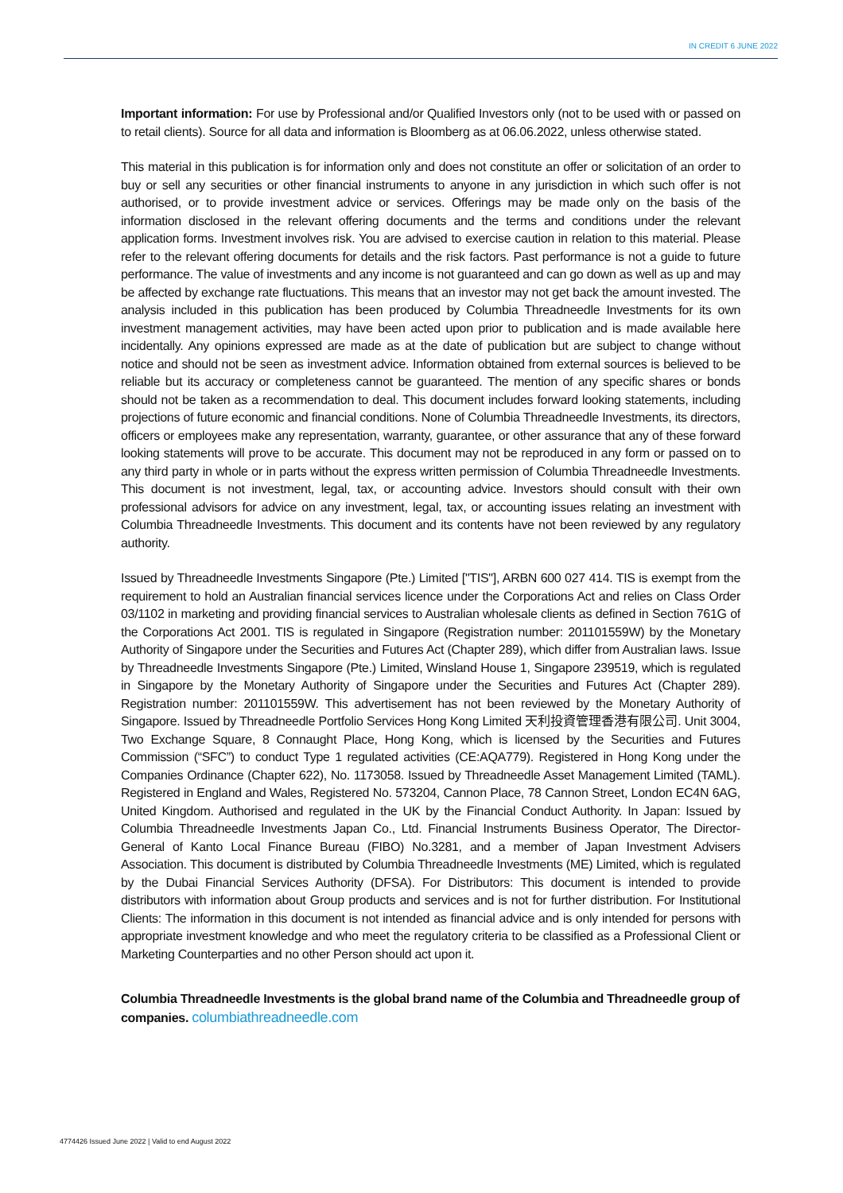IN CREDIT 6 JUNE 2022
Important information: For use by Professional and/or Qualified Investors only (not to be used with or passed on to retail clients). Source for all data and information is Bloomberg as at 06.06.2022, unless otherwise stated.
This material in this publication is for information only and does not constitute an offer or solicitation of an order to buy or sell any securities or other financial instruments to anyone in any jurisdiction in which such offer is not authorised, or to provide investment advice or services. Offerings may be made only on the basis of the information disclosed in the relevant offering documents and the terms and conditions under the relevant application forms. Investment involves risk. You are advised to exercise caution in relation to this material. Please refer to the relevant offering documents for details and the risk factors. Past performance is not a guide to future performance. The value of investments and any income is not guaranteed and can go down as well as up and may be affected by exchange rate fluctuations. This means that an investor may not get back the amount invested. The analysis included in this publication has been produced by Columbia Threadneedle Investments for its own investment management activities, may have been acted upon prior to publication and is made available here incidentally. Any opinions expressed are made as at the date of publication but are subject to change without notice and should not be seen as investment advice. Information obtained from external sources is believed to be reliable but its accuracy or completeness cannot be guaranteed. The mention of any specific shares or bonds should not be taken as a recommendation to deal. This document includes forward looking statements, including projections of future economic and financial conditions. None of Columbia Threadneedle Investments, its directors, officers or employees make any representation, warranty, guarantee, or other assurance that any of these forward looking statements will prove to be accurate. This document may not be reproduced in any form or passed on to any third party in whole or in parts without the express written permission of Columbia Threadneedle Investments. This document is not investment, legal, tax, or accounting advice. Investors should consult with their own professional advisors for advice on any investment, legal, tax, or accounting issues relating an investment with Columbia Threadneedle Investments. This document and its contents have not been reviewed by any regulatory authority.
Issued by Threadneedle Investments Singapore (Pte.) Limited ["TIS"], ARBN 600 027 414. TIS is exempt from the requirement to hold an Australian financial services licence under the Corporations Act and relies on Class Order 03/1102 in marketing and providing financial services to Australian wholesale clients as defined in Section 761G of the Corporations Act 2001. TIS is regulated in Singapore (Registration number: 201101559W) by the Monetary Authority of Singapore under the Securities and Futures Act (Chapter 289), which differ from Australian laws. Issue by Threadneedle Investments Singapore (Pte.) Limited, Winsland House 1, Singapore 239519, which is regulated in Singapore by the Monetary Authority of Singapore under the Securities and Futures Act (Chapter 289). Registration number: 201101559W. This advertisement has not been reviewed by the Monetary Authority of Singapore. Issued by Threadneedle Portfolio Services Hong Kong Limited 天利投資管理香港有限公司. Unit 3004, Two Exchange Square, 8 Connaught Place, Hong Kong, which is licensed by the Securities and Futures Commission (“SFC”) to conduct Type 1 regulated activities (CE:AQA779). Registered in Hong Kong under the Companies Ordinance (Chapter 622), No. 1173058. Issued by Threadneedle Asset Management Limited (TAML). Registered in England and Wales, Registered No. 573204, Cannon Place, 78 Cannon Street, London EC4N 6AG, United Kingdom. Authorised and regulated in the UK by the Financial Conduct Authority. In Japan: Issued by Columbia Threadneedle Investments Japan Co., Ltd. Financial Instruments Business Operator, The Director-General of Kanto Local Finance Bureau (FIBO) No.3281, and a member of Japan Investment Advisers Association. This document is distributed by Columbia Threadneedle Investments (ME) Limited, which is regulated by the Dubai Financial Services Authority (DFSA). For Distributors: This document is intended to provide distributors with information about Group products and services and is not for further distribution. For Institutional Clients: The information in this document is not intended as financial advice and is only intended for persons with appropriate investment knowledge and who meet the regulatory criteria to be classified as a Professional Client or Marketing Counterparties and no other Person should act upon it.
Columbia Threadneedle Investments is the global brand name of the Columbia and Threadneedle group of companies. columbiathreadneedle.com
4774426 Issued June 2022 | Valid to end August 2022